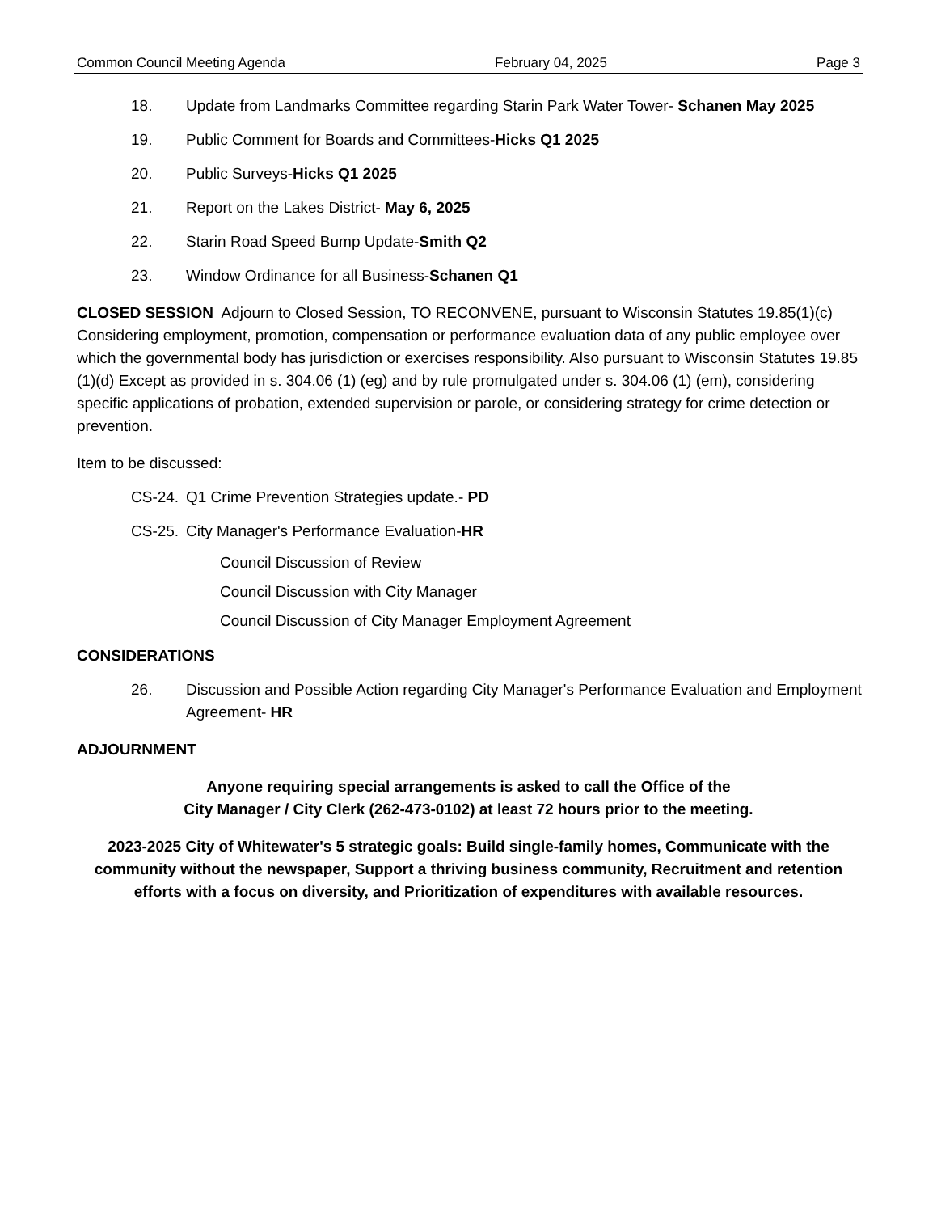Common Council Meeting Agenda February 04, 2025 Page 3
18. Update from Landmarks Committee regarding Starin Park Water Tower- Schanen May 2025
19. Public Comment for Boards and Committees-Hicks Q1 2025
20. Public Surveys-Hicks Q1 2025
21. Report on the Lakes District- May 6, 2025
22. Starin Road Speed Bump Update-Smith Q2
23. Window Ordinance for all Business-Schanen Q1
CLOSED SESSION Adjourn to Closed Session, TO RECONVENE, pursuant to Wisconsin Statutes 19.85(1)(c) Considering employment, promotion, compensation or performance evaluation data of any public employee over which the governmental body has jurisdiction or exercises responsibility. Also pursuant to Wisconsin Statutes 19.85 (1)(d) Except as provided in s. 304.06 (1) (eg) and by rule promulgated under s. 304.06 (1) (em), considering specific applications of probation, extended supervision or parole, or considering strategy for crime detection or prevention.
Item to be discussed:
CS-24. Q1 Crime Prevention Strategies update.- PD
CS-25. City Manager's Performance Evaluation-HR
Council Discussion of Review
Council Discussion with City Manager
Council Discussion of City Manager Employment Agreement
CONSIDERATIONS
26. Discussion and Possible Action regarding City Manager's Performance Evaluation and Employment Agreement- HR
ADJOURNMENT
Anyone requiring special arrangements is asked to call the Office of the
City Manager / City Clerk (262-473-0102) at least 72 hours prior to the meeting.
2023-2025 City of Whitewater's 5 strategic goals: Build single-family homes, Communicate with the community without the newspaper, Support a thriving business community, Recruitment and retention efforts with a focus on diversity, and Prioritization of expenditures with available resources.